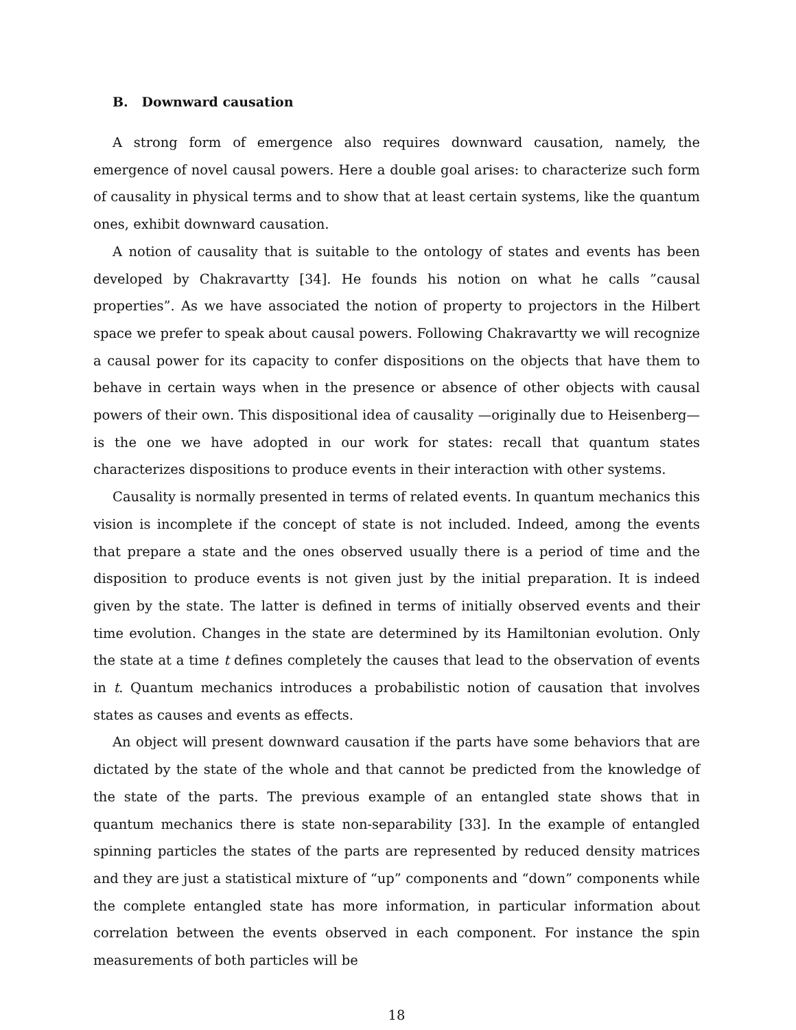B. Downward causation
A strong form of emergence also requires downward causation, namely, the emergence of novel causal powers. Here a double goal arises: to characterize such form of causality in physical terms and to show that at least certain systems, like the quantum ones, exhibit downward causation.
A notion of causality that is suitable to the ontology of states and events has been developed by Chakravartty [34]. He founds his notion on what he calls ”causal properties”. As we have associated the notion of property to projectors in the Hilbert space we prefer to speak about causal powers. Following Chakravartty we will recognize a causal power for its capacity to confer dispositions on the objects that have them to behave in certain ways when in the presence or absence of other objects with causal powers of their own. This dispositional idea of causality —originally due to Heisenberg— is the one we have adopted in our work for states: recall that quantum states characterizes dispositions to produce events in their interaction with other systems.
Causality is normally presented in terms of related events. In quantum mechanics this vision is incomplete if the concept of state is not included. Indeed, among the events that prepare a state and the ones observed usually there is a period of time and the disposition to produce events is not given just by the initial preparation. It is indeed given by the state. The latter is defined in terms of initially observed events and their time evolution. Changes in the state are determined by its Hamiltonian evolution. Only the state at a time t defines completely the causes that lead to the observation of events in t. Quantum mechanics introduces a probabilistic notion of causation that involves states as causes and events as effects.
An object will present downward causation if the parts have some behaviors that are dictated by the state of the whole and that cannot be predicted from the knowledge of the state of the parts. The previous example of an entangled state shows that in quantum mechanics there is state non-separability [33]. In the example of entangled spinning particles the states of the parts are represented by reduced density matrices and they are just a statistical mixture of “up” components and “down” components while the complete entangled state has more information, in particular information about correlation between the events observed in each component. For instance the spin measurements of both particles will be
18